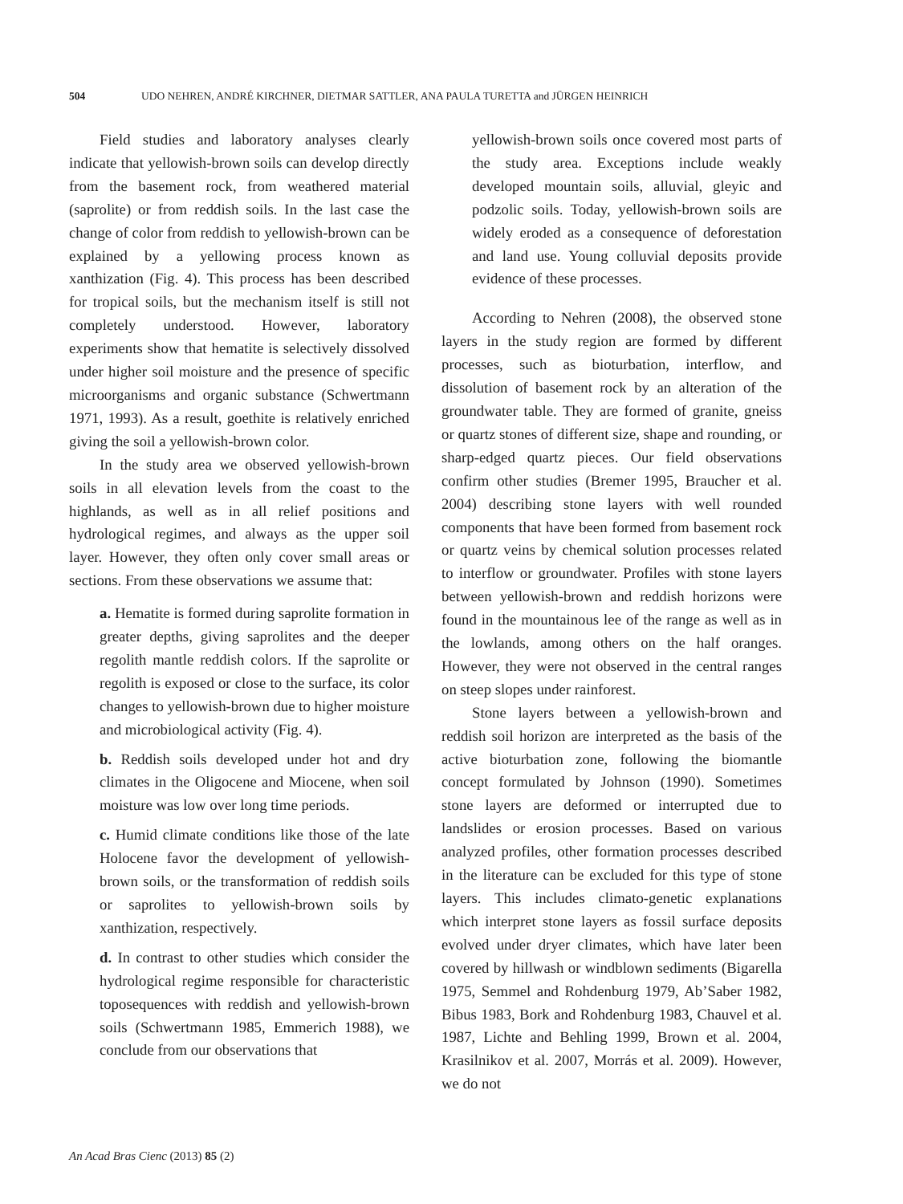504 UDO NEHREN, ANDRÉ KIRCHNER, DIETMAR SATTLER, ANA PAULA TURETTA and JÜRGEN HEINRICH
Field studies and laboratory analyses clearly indicate that yellowish-brown soils can develop directly from the basement rock, from weathered material (saprolite) or from reddish soils. In the last case the change of color from reddish to yellowish-brown can be explained by a yellowing process known as xanthization (Fig. 4). This process has been described for tropical soils, but the mechanism itself is still not completely understood. However, laboratory experiments show that hematite is selectively dissolved under higher soil moisture and the presence of specific microorganisms and organic substance (Schwertmann 1971, 1993). As a result, goethite is relatively enriched giving the soil a yellowish-brown color.
In the study area we observed yellowish-brown soils in all elevation levels from the coast to the highlands, as well as in all relief positions and hydrological regimes, and always as the upper soil layer. However, they often only cover small areas or sections. From these observations we assume that:
a. Hematite is formed during saprolite formation in greater depths, giving saprolites and the deeper regolith mantle reddish colors. If the saprolite or regolith is exposed or close to the surface, its color changes to yellowish-brown due to higher moisture and microbiological activity (Fig. 4).
b. Reddish soils developed under hot and dry climates in the Oligocene and Miocene, when soil moisture was low over long time periods.
c. Humid climate conditions like those of the late Holocene favor the development of yellowish-brown soils, or the transformation of reddish soils or saprolites to yellowish-brown soils by xanthization, respectively.
d. In contrast to other studies which consider the hydrological regime responsible for characteristic toposequences with reddish and yellowish-brown soils (Schwertmann 1985, Emmerich 1988), we conclude from our observations that
yellowish-brown soils once covered most parts of the study area. Exceptions include weakly developed mountain soils, alluvial, gleyic and podzolic soils. Today, yellowish-brown soils are widely eroded as a consequence of deforestation and land use. Young colluvial deposits provide evidence of these processes.
According to Nehren (2008), the observed stone layers in the study region are formed by different processes, such as bioturbation, interflow, and dissolution of basement rock by an alteration of the groundwater table. They are formed of granite, gneiss or quartz stones of different size, shape and rounding, or sharp-edged quartz pieces. Our field observations confirm other studies (Bremer 1995, Braucher et al. 2004) describing stone layers with well rounded components that have been formed from basement rock or quartz veins by chemical solution processes related to interflow or groundwater. Profiles with stone layers between yellowish-brown and reddish horizons were found in the mountainous lee of the range as well as in the lowlands, among others on the half oranges. However, they were not observed in the central ranges on steep slopes under rainforest.
Stone layers between a yellowish-brown and reddish soil horizon are interpreted as the basis of the active bioturbation zone, following the biomantle concept formulated by Johnson (1990). Sometimes stone layers are deformed or interrupted due to landslides or erosion processes. Based on various analyzed profiles, other formation processes described in the literature can be excluded for this type of stone layers. This includes climato-genetic explanations which interpret stone layers as fossil surface deposits evolved under dryer climates, which have later been covered by hillwash or windblown sediments (Bigarella 1975, Semmel and Rohdenburg 1979, Ab’Saber 1982, Bibus 1983, Bork and Rohdenburg 1983, Chauvel et al. 1987, Lichte and Behling 1999, Brown et al. 2004, Krasilnikov et al. 2007, Morrás et al. 2009). However, we do not
An Acad Bras Cienc (2013) 85 (2)